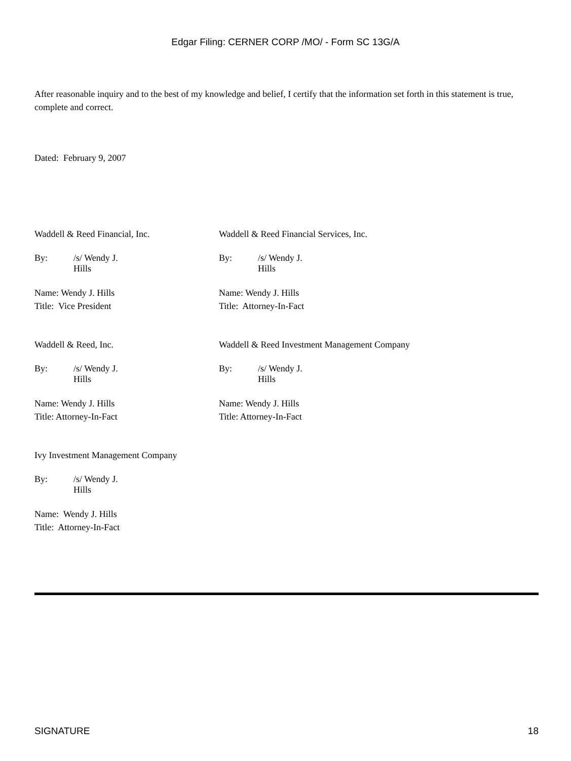Edgar Filing: CERNER CORP /MO/ - Form SC 13G/A
After reasonable inquiry and to the best of my knowledge and belief, I certify that the information set forth in this statement is true, complete and correct.
Dated: February 9, 2007
Waddell & Reed Financial, Inc.
By: /s/ Wendy J. Hills
Name: Wendy J. Hills
Title: Vice President
Waddell & Reed Financial Services, Inc.
By: /s/ Wendy J. Hills
Name: Wendy J. Hills
Title: Attorney-In-Fact
Waddell & Reed, Inc.
By: /s/ Wendy J. Hills
Name: Wendy J. Hills
Title: Attorney-In-Fact
Waddell & Reed Investment Management Company
By: /s/ Wendy J. Hills
Name: Wendy J. Hills
Title: Attorney-In-Fact
Ivy Investment Management Company
By: /s/ Wendy J. Hills
Name: Wendy J. Hills
Title: Attorney-In-Fact
SIGNATURE 18